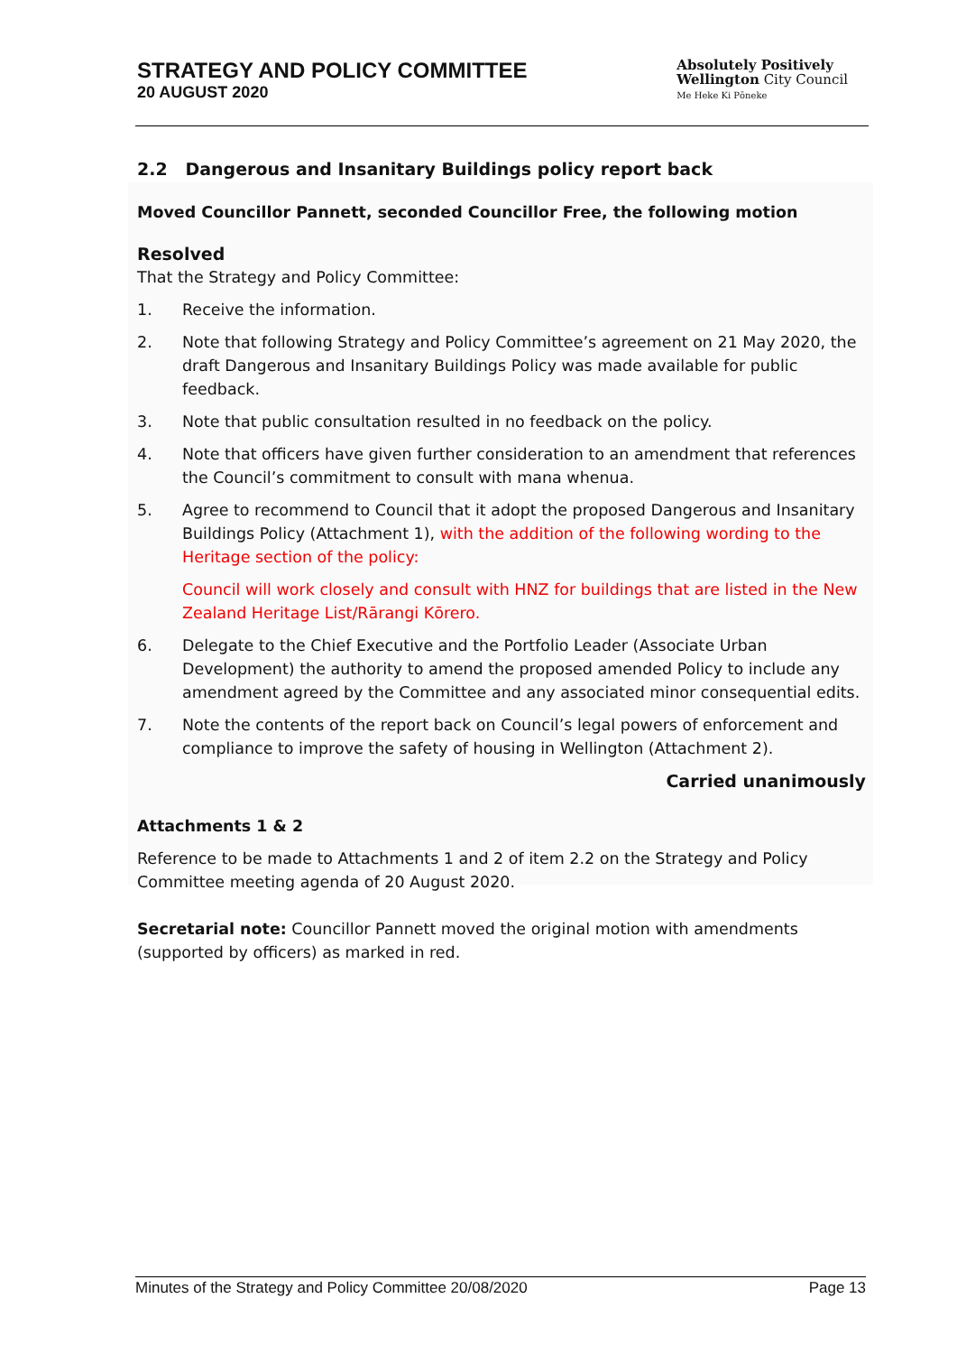STRATEGY AND POLICY COMMITTEE
20 AUGUST 2020
Absolutely Positively
Wellington City Council
Me Heke Ki Pōneke
2.2 Dangerous and Insanitary Buildings policy report back
Moved Councillor Pannett, seconded Councillor Free, the following motion
Resolved
That the Strategy and Policy Committee:
1. Receive the information.
2. Note that following Strategy and Policy Committee’s agreement on 21 May 2020, the draft Dangerous and Insanitary Buildings Policy was made available for public feedback.
3. Note that public consultation resulted in no feedback on the policy.
4. Note that officers have given further consideration to an amendment that references the Council’s commitment to consult with mana whenua.
5. Agree to recommend to Council that it adopt the proposed Dangerous and Insanitary Buildings Policy (Attachment 1), with the addition of the following wording to the Heritage section of the policy:
Council will work closely and consult with HNZ for buildings that are listed in the New Zealand Heritage List/Rārangi Kōrero.
6. Delegate to the Chief Executive and the Portfolio Leader (Associate Urban Development) the authority to amend the proposed amended Policy to include any amendment agreed by the Committee and any associated minor consequential edits.
7. Note the contents of the report back on Council’s legal powers of enforcement and compliance to improve the safety of housing in Wellington (Attachment 2).
Carried unanimously
Attachments 1 & 2
Reference to be made to Attachments 1 and 2 of item 2.2 on the Strategy and Policy Committee meeting agenda of 20 August 2020.
Secretarial note: Councillor Pannett moved the original motion with amendments (supported by officers) as marked in red.
Minutes of the Strategy and Policy Committee 20/08/2020 Page 13